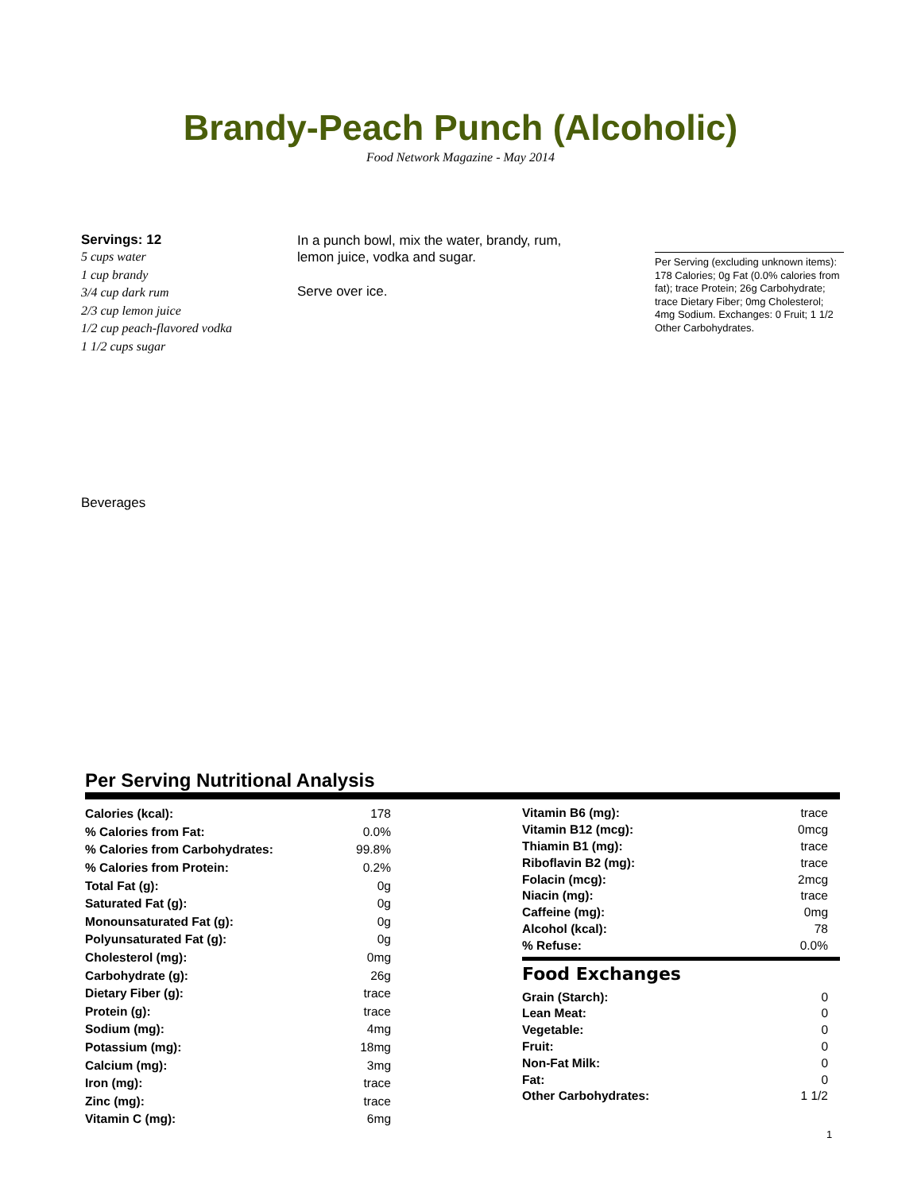Brandy-Peach Punch (Alcoholic)
Food Network Magazine - May 2014
Servings: 12
5 cups water
1 cup brandy
3/4 cup dark rum
2/3 cup lemon juice
1/2 cup peach-flavored vodka
1 1/2 cups sugar
In a punch bowl, mix the water, brandy, rum, lemon juice, vodka and sugar.
Serve over ice.
Per Serving (excluding unknown items): 178 Calories; 0g Fat (0.0% calories from fat); trace Protein; 26g Carbohydrate; trace Dietary Fiber; 0mg Cholesterol; 4mg Sodium. Exchanges: 0 Fruit; 1 1/2 Other Carbohydrates.
Beverages
Per Serving Nutritional Analysis
| Calories (kcal): | 178 |
| % Calories from Fat: | 0.0% |
| % Calories from Carbohydrates: | 99.8% |
| % Calories from Protein: | 0.2% |
| Total Fat (g): | 0g |
| Saturated Fat (g): | 0g |
| Monounsaturated Fat (g): | 0g |
| Polyunsaturated Fat (g): | 0g |
| Cholesterol (mg): | 0mg |
| Carbohydrate (g): | 26g |
| Dietary Fiber (g): | trace |
| Protein (g): | trace |
| Sodium (mg): | 4mg |
| Potassium (mg): | 18mg |
| Calcium (mg): | 3mg |
| Iron (mg): | trace |
| Zinc (mg): | trace |
| Vitamin C (mg): | 6mg |
| Vitamin B6 (mg): | trace |
| Vitamin B12 (mcg): | 0mcg |
| Thiamin B1 (mg): | trace |
| Riboflavin B2 (mg): | trace |
| Folacin (mcg): | 2mcg |
| Niacin (mg): | trace |
| Caffeine (mg): | 0mg |
| Alcohol (kcal): | 78 |
| % Refuse: | 0.0% |
Food Exchanges
| Grain (Starch): | 0 |
| Lean Meat: | 0 |
| Vegetable: | 0 |
| Fruit: | 0 |
| Non-Fat Milk: | 0 |
| Fat: | 0 |
| Other Carbohydrates: | 1 1/2 |
1